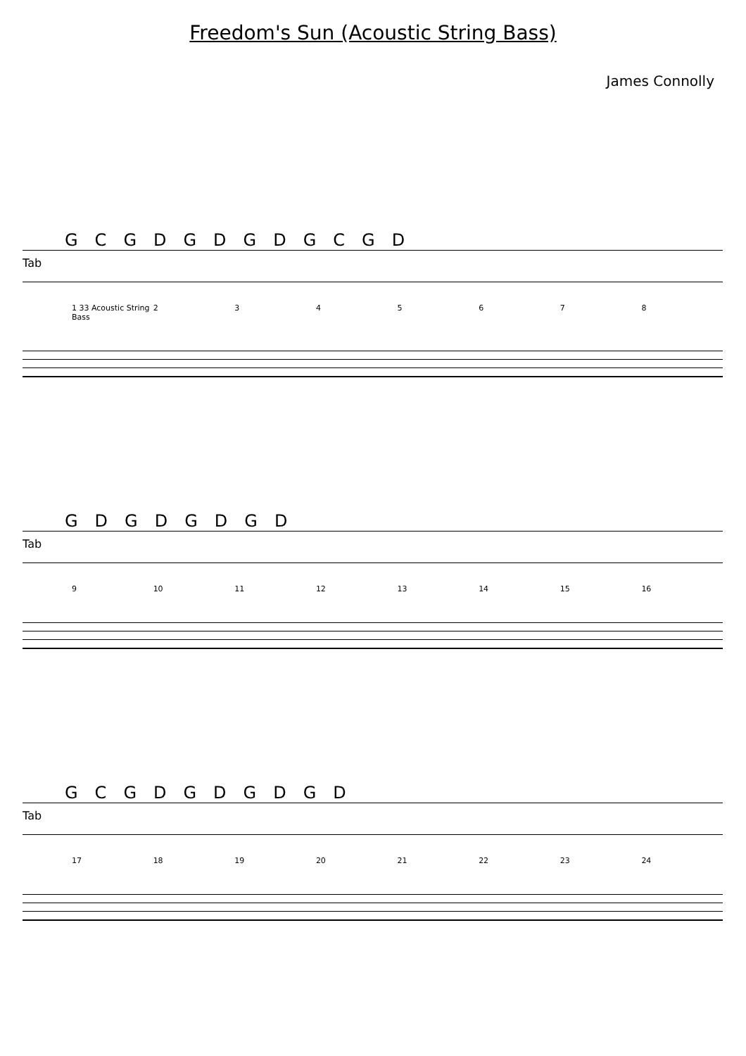Freedom's Sun (Acoustic String Bass)
James Connolly
GCGDGDGDGCGD
Tab
1 33 Acoustic String Bass 2 3 4 5 6 7 8
GDGDGDGD
Tab
9 10 11 12 13 14 15 16
GCGDGDGDGD
Tab
17 18 19 20 21 22 23 24